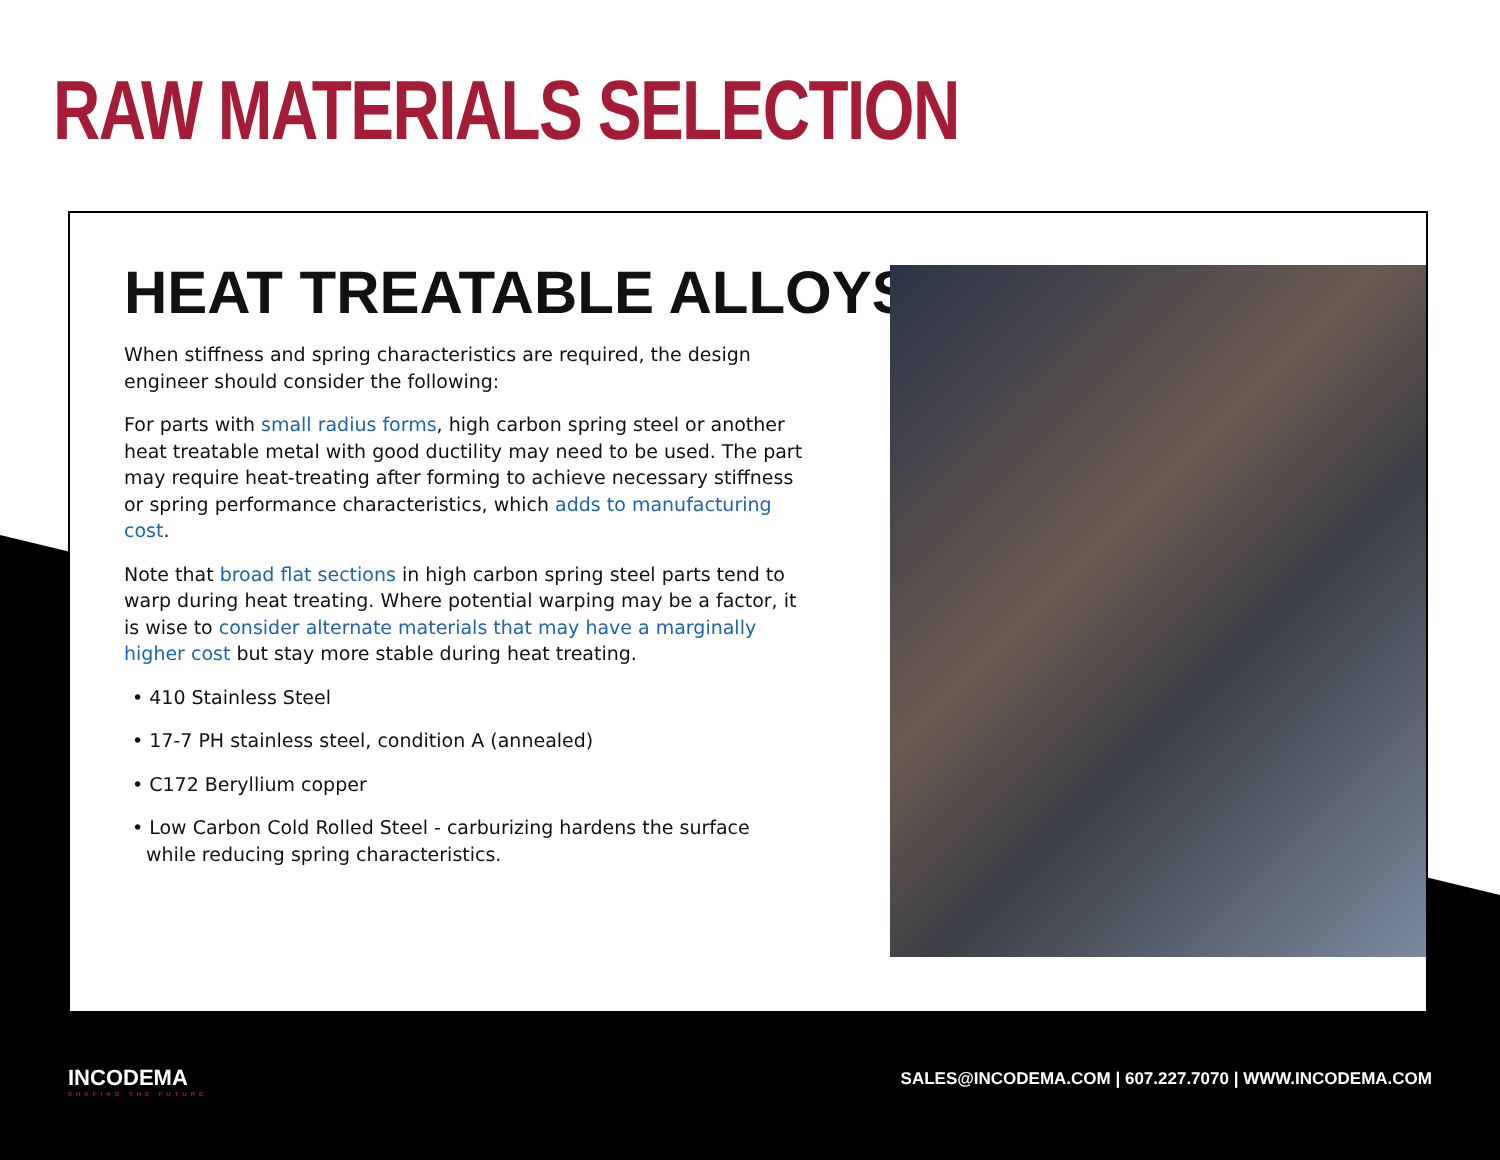RAW MATERIALS SELECTION
HEAT TREATABLE ALLOYS
When stiffness and spring characteristics are required, the design engineer should consider the following:
For parts with small radius forms, high carbon spring steel or another heat treatable metal with good ductility may need to be used. The part may require heat-treating after forming to achieve necessary stiffness or spring performance characteristics, which adds to manufacturing cost.
Note that broad flat sections in high carbon spring steel parts tend to warp during heat treating. Where potential warping may be a factor, it is wise to consider alternate materials that may have a marginally higher cost but stay more stable during heat treating.
• 410 Stainless Steel
• 17-7 PH stainless steel, condition A (annealed)
• C172 Beryllium copper
• Low Carbon Cold Rolled Steel - carburizing hardens the surface while reducing spring characteristics.
INCODEMA
SHAPING THE FUTURE
SALES@INCODEMA.COM | 607.227.7070 | WWW.INCODEMA.COM